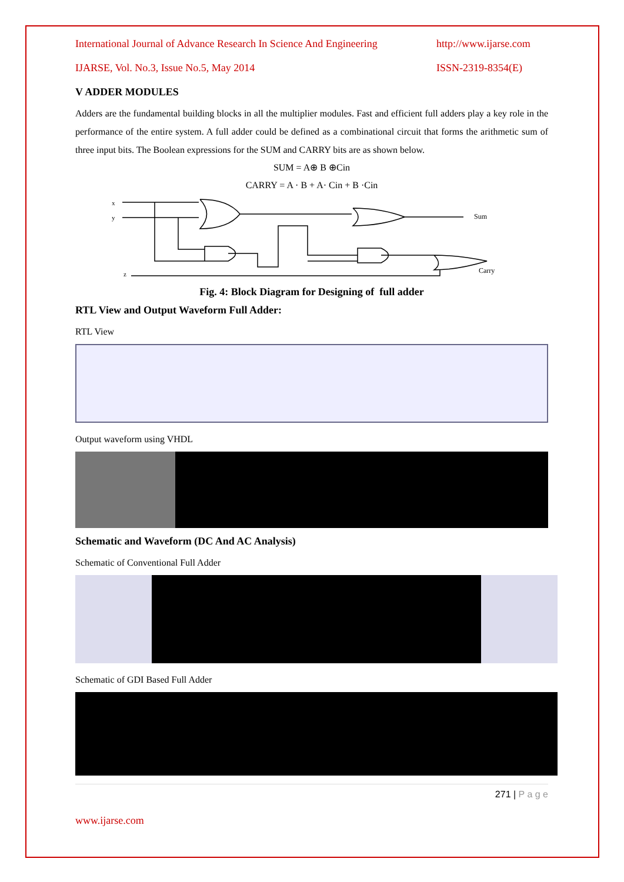International Journal of Advance Research In Science And Engineering http://www.ijarse.com
IJARSE, Vol. No.3, Issue No.5, May 2014 ISSN-2319-8354(E)
V ADDER MODULES
Adders are the fundamental building blocks in all the multiplier modules. Fast and efficient full adders play a key role in the performance of the entire system. A full adder could be defined as a combinational circuit that forms the arithmetic sum of three input bits. The Boolean expressions for the SUM and CARRY bits are as shown below.
SUM = A⊕ B ⊕Cin
CARRY = A · B + A· Cin + B ·Cin
x
y
z
Sum
Carry
Fig. 4: Block Diagram for Designing of full adder
RTL View and Output Waveform Full Adder:
RTL View
Output waveform using VHDL
Schematic and Waveform (DC And AC Analysis)
Schematic of Conventional Full Adder
Schematic of GDI Based Full Adder
271 | P a g e
www.ijarse.com